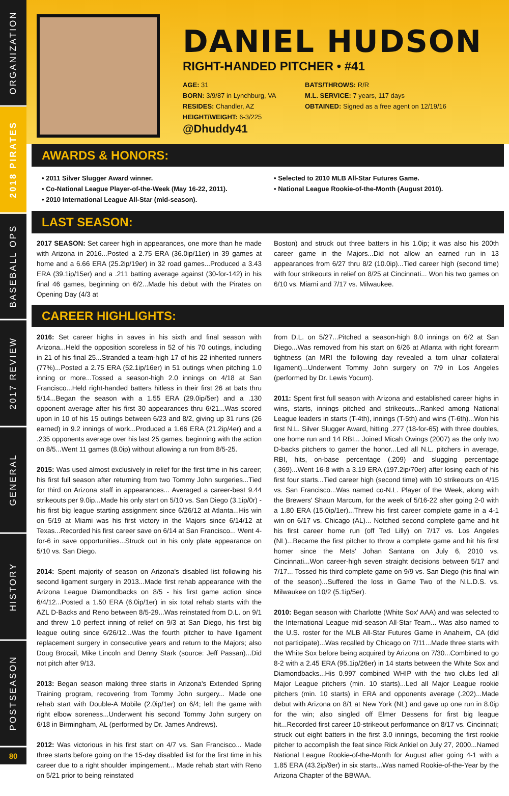ORGANIZATION
2018 PIRATES
BASEBALL OPS
2017 REVIEW
GENERAL
HISTORY
POSTSEASON
80
DANIEL HUDSON
RIGHT-HANDED PITCHER • #41
AGE: 31
BORN: 3/9/87 in Lynchburg, VA
RESIDES: Chandler, AZ
HEIGHT/WEIGHT: 6-3/225
BATS/THROWS: R/R
M.L. SERVICE: 7 years, 117 days
OBTAINED: Signed as a free agent on 12/19/16
@Dhuddy41
AWARDS & HONORS:
• 2011 Silver Slugger Award winner.
• Co-National League Player-of-the-Week (May 16-22, 2011).
• 2010 International League All-Star (mid-season).
• Selected to 2010 MLB All-Star Futures Game.
• National League Rookie-of-the-Month (August 2010).
LAST SEASON:
2017 SEASON: Set career high in appearances, one more than he made with Arizona in 2016...Posted a 2.75 ERA (36.0ip/11er) in 39 games at home and a 6.66 ERA (25.2ip/19er) in 32 road games...Produced a 3.43 ERA (39.1ip/15er) and a .211 batting average against (30-for-142) in his final 46 games, beginning on 6/2...Made his debut with the Pirates on Opening Day (4/3 at
Boston) and struck out three batters in his 1.0ip; it was also his 200th career game in the Majors...Did not allow an earned run in 13 appearances from 6/27 thru 8/2 (10.0ip)...Tied career high (second time) with four strikeouts in relief on 8/25 at Cincinnati... Won his two games on 6/10 vs. Miami and 7/17 vs. Milwaukee.
CAREER HIGHLIGHTS:
2016: Set career highs in saves in his sixth and final season with Arizona...Held the opposition scoreless in 52 of his 70 outings, including in 21 of his final 25...Stranded a team-high 17 of his 22 inherited runners (77%)...Posted a 2.75 ERA (52.1ip/16er) in 51 outings when pitching 1.0 inning or more...Tossed a season-high 2.0 innings on 4/18 at San Francisco...Held right-handed batters hitless in their first 26 at bats thru 5/14...Began the season with a 1.55 ERA (29.0ip/5er) and a .130 opponent average after his first 30 appearances thru 6/21...Was scored upon in 10 of his 15 outings between 6/23 and 8/2, giving up 31 runs (26 earned) in 9.2 innings of work...Produced a 1.66 ERA (21.2ip/4er) and a .235 opponents average over his last 25 games, beginning with the action on 8/5...Went 11 games (8.0ip) without allowing a run from 8/5-25.
2015: Was used almost exclusively in relief for the first time in his career; his first full season after returning from two Tommy John surgeries...Tied for third on Arizona staff in appearances... Averaged a career-best 9.44 strikeouts per 9.0ip...Made his only start on 5/10 vs. San Diego (3.1ip/0r) - his first big league starting assignment since 6/26/12 at Atlanta...His win on 5/19 at Miami was his first victory in the Majors since 6/14/12 at Texas...Recorded his first career save on 6/14 at San Francisco... Went 4-for-6 in save opportunities...Struck out in his only plate appearance on 5/10 vs. San Diego.
2014: Spent majority of season on Arizona's disabled list following his second ligament surgery in 2013...Made first rehab appearance with the Arizona League Diamondbacks on 8/5 - his first game action since 6/4/12...Posted a 1.50 ERA (6.0ip/1er) in six total rehab starts with the AZL D-Backs and Reno between 8/5-29...Was reinstated from D.L. on 9/1 and threw 1.0 perfect inning of relief on 9/3 at San Diego, his first big league outing since 6/26/12...Was the fourth pitcher to have ligament replacement surgery in consecutive years and return to the Majors; also Doug Brocail, Mike Lincoln and Denny Stark (source: Jeff Passan)...Did not pitch after 9/13.
2013: Began season making three starts in Arizona's Extended Spring Training program, recovering from Tommy John surgery... Made one rehab start with Double-A Mobile (2.0ip/1er) on 6/4; left the game with right elbow soreness...Underwent his second Tommy John surgery on 6/18 in Birmingham, AL (performed by Dr. James Andrews).
2012: Was victorious in his first start on 4/7 vs. San Francisco... Made three starts before going on the 15-day disabled list for the first time in his career due to a right shoulder impingement... Made rehab start with Reno on 5/21 prior to being reinstated
from D.L. on 5/27...Pitched a season-high 8.0 innings on 6/2 at San Diego...Was removed from his start on 6/26 at Atlanta with right forearm tightness (an MRI the following day revealed a torn ulnar collateral ligament)...Underwent Tommy John surgery on 7/9 in Los Angeles (performed by Dr. Lewis Yocum).
2011: Spent first full season with Arizona and established career highs in wins, starts, innings pitched and strikeouts...Ranked among National League leaders in starts (T-4th), innings (T-5th) and wins (T-6th)...Won his first N.L. Silver Slugger Award, hitting .277 (18-for-65) with three doubles, one home run and 14 RBI... Joined Micah Owings (2007) as the only two D-backs pitchers to garner the honor...Led all N.L. pitchers in average, RBI, hits, on-base percentage (.209) and slugging percentage (.369)...Went 16-8 with a 3.19 ERA (197.2ip/70er) after losing each of his first four starts...Tied career high (second time) with 10 strikeouts on 4/15 vs. San Francisco...Was named co-N.L. Player of the Week, along with the Brewers' Shaun Marcum, for the week of 5/16-22 after going 2-0 with a 1.80 ERA (15.0ip/1er)...Threw his first career complete game in a 4-1 win on 6/17 vs. Chicago (AL)... Notched second complete game and hit his first career home run (off Ted Lilly) on 7/17 vs. Los Angeles (NL)...Became the first pitcher to throw a complete game and hit his first homer since the Mets' Johan Santana on July 6, 2010 vs. Cincinnati...Won career-high seven straight decisions between 5/17 and 7/17... Tossed his third complete game on 9/9 vs. San Diego (his final win of the season)...Suffered the loss in Game Two of the N.L.D.S. vs. Milwaukee on 10/2 (5.1ip/5er).
2010: Began season with Charlotte (White Sox' AAA) and was selected to the International League mid-season All-Star Team... Was also named to the U.S. roster for the MLB All-Star Futures Game in Anaheim, CA (did not participate)...Was recalled by Chicago on 7/11...Made three starts with the White Sox before being acquired by Arizona on 7/30...Combined to go 8-2 with a 2.45 ERA (95.1ip/26er) in 14 starts between the White Sox and Diamondbacks...His 0.997 combined WHIP with the two clubs led all Major League pitchers (min. 10 starts)...Led all Major League rookie pitchers (min. 10 starts) in ERA and opponents average (.202)...Made debut with Arizona on 8/1 at New York (NL) and gave up one run in 8.0ip for the win; also singled off Elmer Dessens for first big league hit...Recorded first career 10-strikeout performance on 8/17 vs. Cincinnati; struck out eight batters in the first 3.0 innings, becoming the first rookie pitcher to accomplish the feat since Rick Ankiel on July 27, 2000...Named National League Rookie-of-the-Month for August after going 4-1 with a 1.85 ERA (43.2ip/9er) in six starts...Was named Rookie-of-the-Year by the Arizona Chapter of the BBWAA.